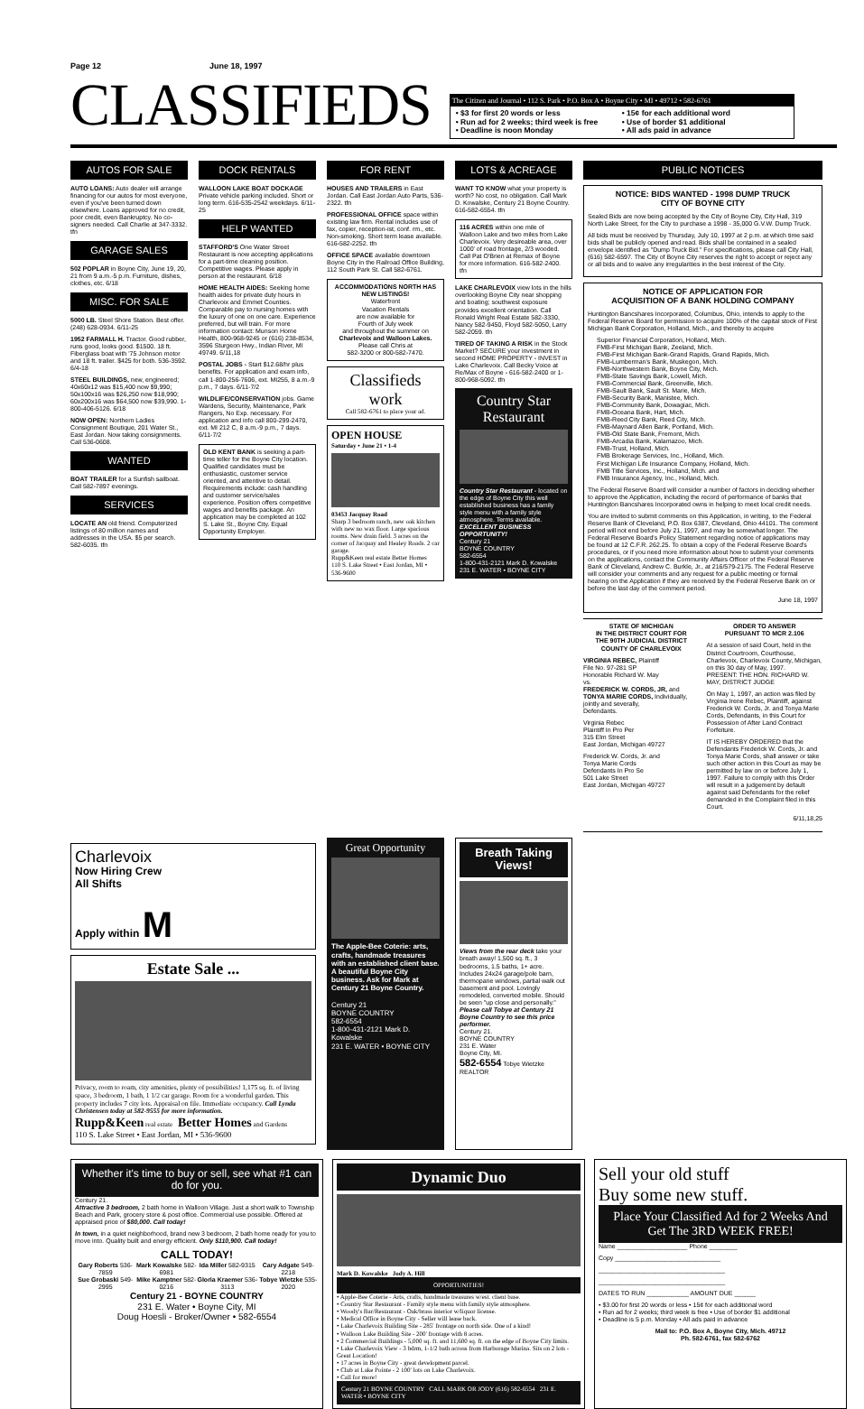Page 12 June 18, 1997
CLASSIFIEDS
The Citizen and Journal • 112 S. Park • P.O. Box A • Boyne City • MI • 49712 • 582-6761
• $3 for first 20 words or less • 15¢ for each additional word • Run ad for 2 weeks; third week is free • Use of border $1 additional • Deadline is noon Monday • All ads paid in advance
AUTOS FOR SALE
AUTO LOANS: Auto dealer will arrange financing for our autos for most everyone, even if you've been turned down elsewhere. Loans approved for no credit, poor credit, even Bankruptcy. No co-signers needed. Call Charlie at 347-3332. tfn
GARAGE SALES
502 POPLAR in Boyne City, June 19, 20, 21 from 9 a.m.-5 p.m. Furniture, dishes, clothes, etc. 6/18
MISC. FOR SALE
5000 LB. Steel Shore Station. Best offer. (248) 628-0934. 6/11-25
1952 FARMALL H. Tractor. Good rubber, runs good, looks good. $1500. 18 ft. Fiberglass boat with '75 Johnson motor and 18 ft. trailer. $425 for both. 536-3592. 6/4-18
STEEL BUILDINGS, new, engineered; 40x60x12 was $15,400 now $9,990; 50x100x16 was $26,250 now $18,990; 60x200x16 was $64,500 now $39,990. 1-800-406-5126. 6/18
NOW OPEN: Northern Ladies Consignment Boutique, 201 Water St., East Jordan. Now taking consignments. Call 536-0608.
WANTED
BOAT TRAILER for a Sunfish sailboat. Call 582-7897 evenings.
SERVICES
LOCATE AN old friend. Computerized listings of 80 million names and addresses in the USA. $5 per search. 582-6035. tfn
DOCK RENTALS
WALLOON LAKE BOAT DOCKAGE Private vehicle parking included. Short or long term. 616-535-2542 weekdays. 6/11-25
HELP WANTED
STAFFORD'S One Water Street Restaurant is now accepting applications for a part-time cleaning position. Competitive wages. Please apply in person at the restaurant. 6/18
HOME HEALTH AIDES: Seeking home health aides for private duty hours in Charlevoix and Emmet Counties. Comparable pay to nursing homes with the luxury of one on one care. Experience preferred, but will train. For more information contact: Munson Home Health, 800-968-9245 or (616) 238-8534, 3596 Sturgeon Hwy., Indian River, MI 49749. 6/11,18
POSTAL JOBS - Start $12.68/hr plus benefits. For application and exam info, call 1-800-256-7606, ext. MI255, 8 a.m.-9 p.m., 7 days. 6/11-7/2
WILDLIFE/CONSERVATION jobs. Game Wardens, Security, Maintenance, Park Rangers, No Exp. necessary. For application and info call 800-299-2470, ext. MI 212 C, 8 a.m.-9 p.m., 7 days. 6/11-7/2
OLD KENT BANK is seeking a part-time teller for the Boyne City location. Qualified candidates must be enthusiastic, customer service oriented, and attentive to detail. Requirements include: cash handling and customer service/sales experience. Position offers competitive wages and benefits package. An application may be completed at 102 S. Lake St., Boyne City. Equal Opportunity Employer.
FOR RENT
HOUSES AND TRAILERS in East Jordan. Call East Jordan Auto Parts, 536-2322. tfn
PROFESSIONAL OFFICE space within existing law firm. Rental includes use of fax, copier, reception-ist, conf. rm., etc. Non-smoking. Short term lease available. 616-582-2252. tfn
OFFICE SPACE available downtown Boyne City in the Railroad Office Building, 112 South Park St. Call 582-6761.
ACCOMMODATIONS NORTH HAS NEW LISTINGS!
Waterfront
Vacation Rentals
are now available for
Fourth of July week
and throughout the summer on
Charlevoix and Walloon Lakes.
Please call Chris at
582-3200 or 800-582-7470.
Classifieds work
Call 582-6761 to place your ad.
OPEN HOUSE
Saturday • June 21 • 1-4
03453 Jacquay Road
Sharp 3 bedroom ranch, new oak kitchen with new no wax floor. Large spacious rooms. New drain field. 3 acres on the corner of Jacquay and Healey Roads. 2 car garage.
Rupp&Keen real estate Better Homes
110 S. Lake Street • East Jordan, MI • 536-9600
LOTS & ACREAGE
WANT TO KNOW what your property is worth? No cost, no obligation. Call Mark D. Kowalske, Century 21 Boyne Country. 616-582-6554. tfn
116 ACRES within one mile of Walloon Lake and two miles from Lake Charlevoix. Very desireable area, over 1000' of road frontage, 2/3 wooded. Call Pat O'Brien at Remax of Boyne for more information. 616-582-2400. tfn
LAKE CHARLEVOIX view lots in the hills overlooking Boyne City near shopping and boating; southwest exposure provides excellent orientation. Call Ronald Wright Real Estate 582-3330, Nancy 582-9450, Floyd 582-5050, Larry 582-2059. tfn
TIRED OF TAKING A RISK in the Stock Market? SECURE your investment in second HOME PROPERTY - INVEST in Lake Charlevoix. Call Becky Voice at Re/Max of Boyne - 616-582-2400 or 1-800-968-5092. tfn
Country Star Restaurant
Country Star Restaurant - located on the edge of Boyne City this well established business has a family style menu with a family style atmosphere. Terms available. EXCELLENT BUSINESS OPPORTUNITY!
Century 21
BOYNE COUNTRY
582-6554
1-800-431-2121 Mark D. Kowalske
231 E. WATER • BOYNE CITY
PUBLIC NOTICES
NOTICE: BIDS WANTED - 1998 DUMP TRUCK
CITY OF BOYNE CITY
Sealed Bids are now being accepted by the City of Boyne City, City Hall, 319 North Lake Street, for the City to purchase a 1998 - 35,000 G.V.W. Dump Truck.
All bids must be received by Thursday, July 10, 1997 at 2 p.m. at which time said bids shall be publicly opened and read. Bids shall be contained in a sealed envelope identified as "Dump Truck Bid." For specifications, please call City Hall, (616) 582-6597. The City of Boyne City reserves the right to accept or reject any or all bids and to waive any irregularities in the best interest of the City.
NOTICE OF APPLICATION FOR
ACQUISITION OF A BANK HOLDING COMPANY
Huntington Bancshares Incorporated, Columbus, Ohio, intends to apply to the Federal Reserve Board for permission to acquire 100% of the capital stock of First Michigan Bank Corporation, Holland, Mich., and thereby to acquire
Superior Financial Corporation, Holland, Mich.
FMB-First Michigan Bank, Zeeland, Mich.
FMB-First Michigan Bank-Grand Rapids, Grand Rapids, Mich.
FMB-Lumberman's Bank, Muskegon, Mich.
FMB-Northwestern Bank, Boyne City, Mich.
FMB-State Savings Bank, Lowell, Mich.
FMB-Commercial Bank, Greenville, Mich.
FMB-Sault Bank, Sault St. Marie, Mich.
FMB-Security Bank, Manistee, Mich.
FMB-Community Bank, Dowagiac, Mich.
FMB-Oceana Bank, Hart, Mich.
FMB-Reed City Bank, Reed City, Mich.
FMB-Maynard Allen Bank, Portland, Mich.
FMB-Old State Bank, Fremont, Mich.
FMB-Arcadia Bank, Kalamazoo, Mich.
FMB-Trust, Holland, Mich.
FMB Brokerage Services, Inc., Holland, Mich.
First Michigan Life Insurance Company, Holland, Mich.
FMB Title Services, Inc., Holland, Mich. and
FMB Insurance Agency, Inc., Holland, Mich.
The Federal Reserve Board will consider a number of factors in deciding whether to approve the Application, including the record of performance of banks that Huntington Bancshares Incorporated owns in helping to meet local credit needs.
You are invited to submit comments on this Application, in writing, to the Federal Reserve Bank of Cleveland, P.O. Box 6387, Cleveland, Ohio 44101. The comment period will not end before July 21, 1997, and may be somewhat longer. The Federal Reserve Board's Policy Statement regarding notice of applications may be found at 12 C.F.R. 262.25. To obtain a copy of the Federal Reserve Board's procedures, or if you need more information about how to submit your comments on the applications, contact the Community Affairs Officer of the Federal Reserve Bank of Cleveland, Andrew C. Burkle, Jr., at 216/579-2175. The Federal Reserve will consider your comments and any request for a public meeting or formal hearing on the Application if they are received by the Federal Reserve Bank on or before the last day of the comment period.
June 18, 1997
STATE OF MICHIGAN
IN THE DISTRICT COURT FOR
THE 90TH JUDICIAL DISTRICT
COUNTY OF CHARLEVOIX
VIRGINIA REBEC, Plaintiff
File No. 97-281 SP
Honorable Richard W. May
vs.
FREDERICK W. CORDS, JR, and TONYA MARIE CORDS, Individually, jointly and severally,
Defendants.
Virginia Rebec
Plaintiff In Pro Per
315 Elm Street
East Jordan, Michigan 49727
Frederick W. Cords, Jr. and
Tonya Marie Cords
Defendants In Pro Se
501 Lake Street
East Jordan, Michigan 49727
ORDER TO ANSWER
PURSUANT TO MCR 2.106
At a session of said Court, held in the District Courtroom, Courthouse, Charlevoix, Charlevoix County, Michigan, on this 30 day of May, 1997.
PRESENT: THE HON. RICHARD W. MAY, DISTRICT JUDGE
On May 1, 1997, an action was filed by Virginia Irene Rebec, Plaintiff, against Frederick W. Cords, Jr. and Tonya Marie Cords, Defendants, in this Court for Possession of After Land Contract Forfeiture.
IT IS HEREBY ORDERED that the Defendants Frederick W. Cords, Jr. and Tonya Marie Cords, shall answer or take such other action in this Court as may be permitted by law on or before July 1, 1997. Failure to comply with this Order will result in a judgement by default against said Defendants for the relief demanded in the Complaint filed in this Court.
6/11,18,25
Charlevoix
Now Hiring Crew
All Shifts
Apply within M
Estate Sale ...
Privacy, room to roam, city amenities, plenty of possibilities! 1,175 sq. ft. of living space, 3 bedroom, 1 bath, 1 1/2 car garage. Room for a wonderful garden. This property includes 7 city lots. Appraisal on file. Immediate occupancy. Call Lynda Christensen today at 582-9555 for more information.
Rupp&Keen real estate Better Homes and Gardens
110 S. Lake Street • East Jordan, MI • 536-9600
Great Opportunity
The Apple-Bee Coterie: arts, crafts, handmade treasures with an established client base. A beautiful Boyne City business. Ask for Mark at Century 21 Boyne Country.
Century 21
BOYNE COUNTRY
582-6554
1-800-431-2121 Mark D. Kowalske
231 E. WATER • BOYNE CITY
Breath Taking Views!
Views from the rear deck take your breath away! 1,500 sq. ft., 3 bedrooms, 1.5 baths, 1+ acre. Includes 24x24 garage/pole barn, thermopane windows, partial walk out basement and pool. Lovingly remodeled, converted mobile. Should be seen "up close and personally."
Please call Tobye at Century 21 Boyne Country to see this price performer.
Century 21.
BOYNE COUNTRY
231 E. Water
Boyne City, MI.
582-6554 Tobye Wietzke REALTOR
Whether it's time to buy or sell, see what #1 can do for you.
Century 21.
Attractive 3 bedroom, 2 bath home in Walloon Village. Just a short walk to Township Beach and Park, grocery store & post office. Commercial use possible. Offered at appraised price of $80,000. Call today!
In town, in a quiet neighborhood, brand new 3 bedroom, 2 bath home ready for you to move into. Quality built and energy efficient. Only $110,900. Call today!
CALL TODAY!
Gary Roberts 536-7859 Mark Kowalske 582-6981 Ida Miller 582-9315 Cary Adgate 549-2218 Sue Grobaski 549-2995 Mike Kamptner 582-0216 Gloria Kraemer 536-3113 Tobye Wietzke 535-2020
Century 21 - BOYNE COUNTRY
231 E. Water • Boyne City, MI
Doug Hoesli - Broker/Owner • 582-6554
Dynamic Duo
Mark D. Kowalske Jody A. Hill
OPPORTUNITIES!
• Apple-Bee Coterie - Arts, crafts, handmade treasures w/est. client base.
• Country Star Restaurant - Family style menu with family style atmosphere.
• Woody's Bar/Restaurant - Oak/brass interior w/liquor license.
• Medical Office in Boyne City - Seller will lease back.
• Lake Charlevoix Building Site - 285' frontage on north side. One of a kind!
• Walloon Lake Building Site - 200' frontage with 8 acres.
• 2 Commercial Buildings - 5,000 sq. ft. and 11,600 sq. ft. on the edge of Boyne City limits.
• Lake Charlevoix View - 3 bdrm, 1-1/2 bath across from Harborage Marina. Sits on 2 lots - Great Location!
• 17 acres in Boyne City - great development parcel.
• Club at Lake Pointe - 2 100' lots on Lake Charlevoix.
• Call for more!
Century 21 BOYNE COUNTRY CALL MARK OR JODY (616) 582-6554 231 E. WATER • BOYNE CITY
Sell your old stuff
Buy some new stuff.
Place Your Classified Ad for 2 Weeks And Get The 3RD WEEK FREE!
Name ____________________ Phone ________
Copy ______________________________
____________________________________
____________________________________
DATES TO RUN ____________ AMOUNT DUE ______
• $3.00 for first 20 words or less • 15¢ for each additional word
• Run ad for 2 weeks; third week is free • Use of border $1 additional
• Deadline is 5 p.m. Monday • All ads paid in advance
Mail to: P.O. Box A, Boyne City, Mich. 49712
Ph. 582-6761, fax 582-6762